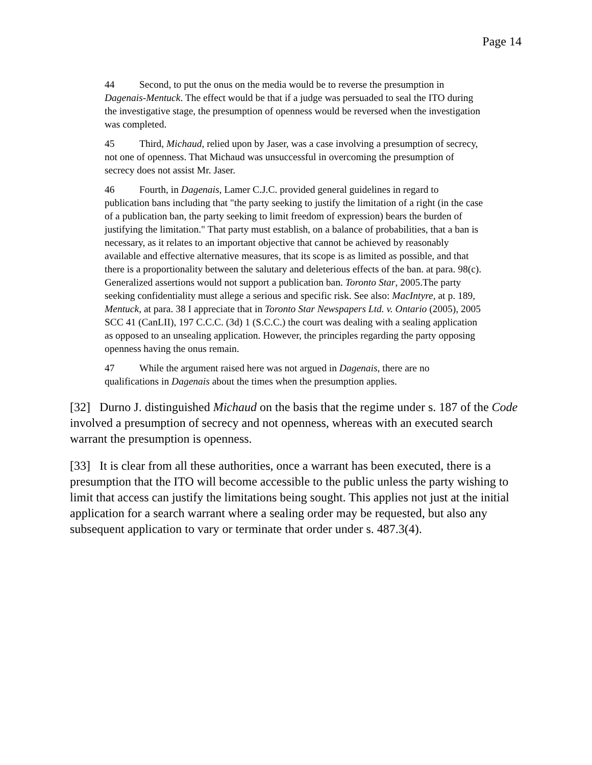Page 14
44 Second, to put the onus on the media would be to reverse the presumption in Dagenais-Mentuck. The effect would be that if a judge was persuaded to seal the ITO during the investigative stage, the presumption of openness would be reversed when the investigation was completed.
45 Third, Michaud, relied upon by Jaser, was a case involving a presumption of secrecy, not one of openness. That Michaud was unsuccessful in overcoming the presumption of secrecy does not assist Mr. Jaser.
46 Fourth, in Dagenais, Lamer C.J.C. provided general guidelines in regard to publication bans including that "the party seeking to justify the limitation of a right (in the case of a publication ban, the party seeking to limit freedom of expression) bears the burden of justifying the limitation." That party must establish, on a balance of probabilities, that a ban is necessary, as it relates to an important objective that cannot be achieved by reasonably available and effective alternative measures, that its scope is as limited as possible, and that there is a proportionality between the salutary and deleterious effects of the ban. at para. 98(c). Generalized assertions would not support a publication ban. Toronto Star, 2005.The party seeking confidentiality must allege a serious and specific risk. See also: MacIntyre, at p. 189, Mentuck, at para. 38 I appreciate that in Toronto Star Newspapers Ltd. v. Ontario (2005), 2005 SCC 41 (CanLII), 197 C.C.C. (3d) 1 (S.C.C.) the court was dealing with a sealing application as opposed to an unsealing application. However, the principles regarding the party opposing openness having the onus remain.
47 While the argument raised here was not argued in Dagenais, there are no qualifications in Dagenais about the times when the presumption applies.
[32] Durno J. distinguished Michaud on the basis that the regime under s. 187 of the Code involved a presumption of secrecy and not openness, whereas with an executed search warrant the presumption is openness.
[33] It is clear from all these authorities, once a warrant has been executed, there is a presumption that the ITO will become accessible to the public unless the party wishing to limit that access can justify the limitations being sought. This applies not just at the initial application for a search warrant where a sealing order may be requested, but also any subsequent application to vary or terminate that order under s. 487.3(4).